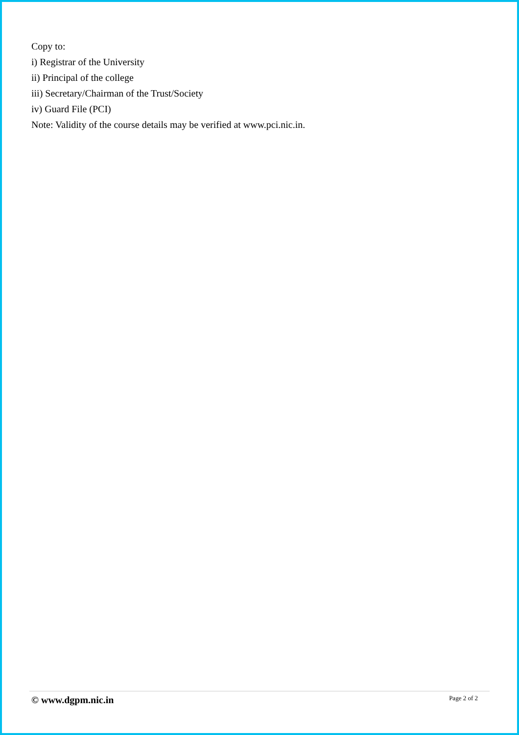Copy to:
i) Registrar of the University
ii) Principal of the college
iii) Secretary/Chairman of the Trust/Society
iv) Guard File (PCI)
Note: Validity of the course details may be verified at www.pci.nic.in.
© www.dgpm.nic.in Page 2 of 2